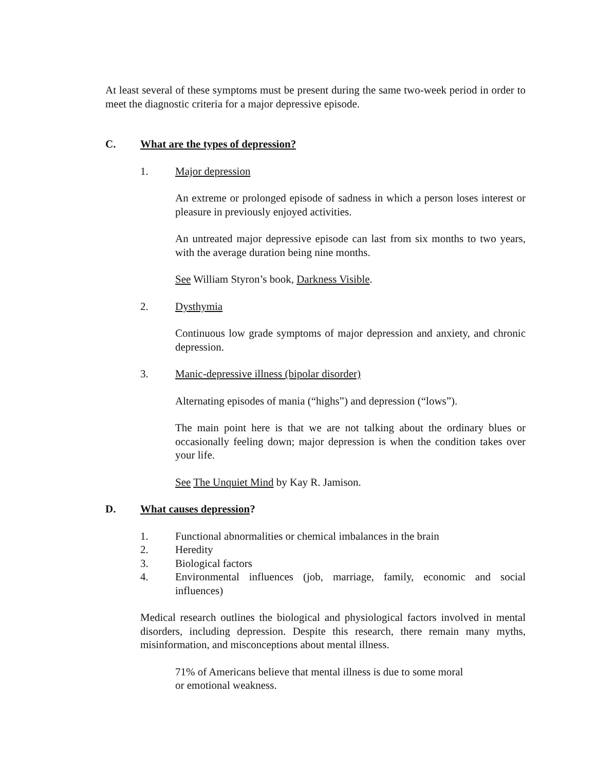At least several of these symptoms must be present during the same two-week period in order to meet the diagnostic criteria for a major depressive episode.
C. What are the types of depression?
1. Major depression
An extreme or prolonged episode of sadness in which a person loses interest or pleasure in previously enjoyed activities.
An untreated major depressive episode can last from six months to two years, with the average duration being nine months.
See William Styron’s book, Darkness Visible.
2. Dysthymia
Continuous low grade symptoms of major depression and anxiety, and chronic depression.
3. Manic-depressive illness (bipolar disorder)
Alternating episodes of mania (“highs”) and depression (“lows”).
The main point here is that we are not talking about the ordinary blues or occasionally feeling down; major depression is when the condition takes over your life.
See The Unquiet Mind by Kay R. Jamison.
D. What causes depression?
1. Functional abnormalities or chemical imbalances in the brain
2. Heredity
3. Biological factors
4. Environmental influences (job, marriage, family, economic and social influences)
Medical research outlines the biological and physiological factors involved in mental disorders, including depression. Despite this research, there remain many myths, misinformation, and misconceptions about mental illness.
71% of Americans believe that mental illness is due to some moral
or emotional weakness.